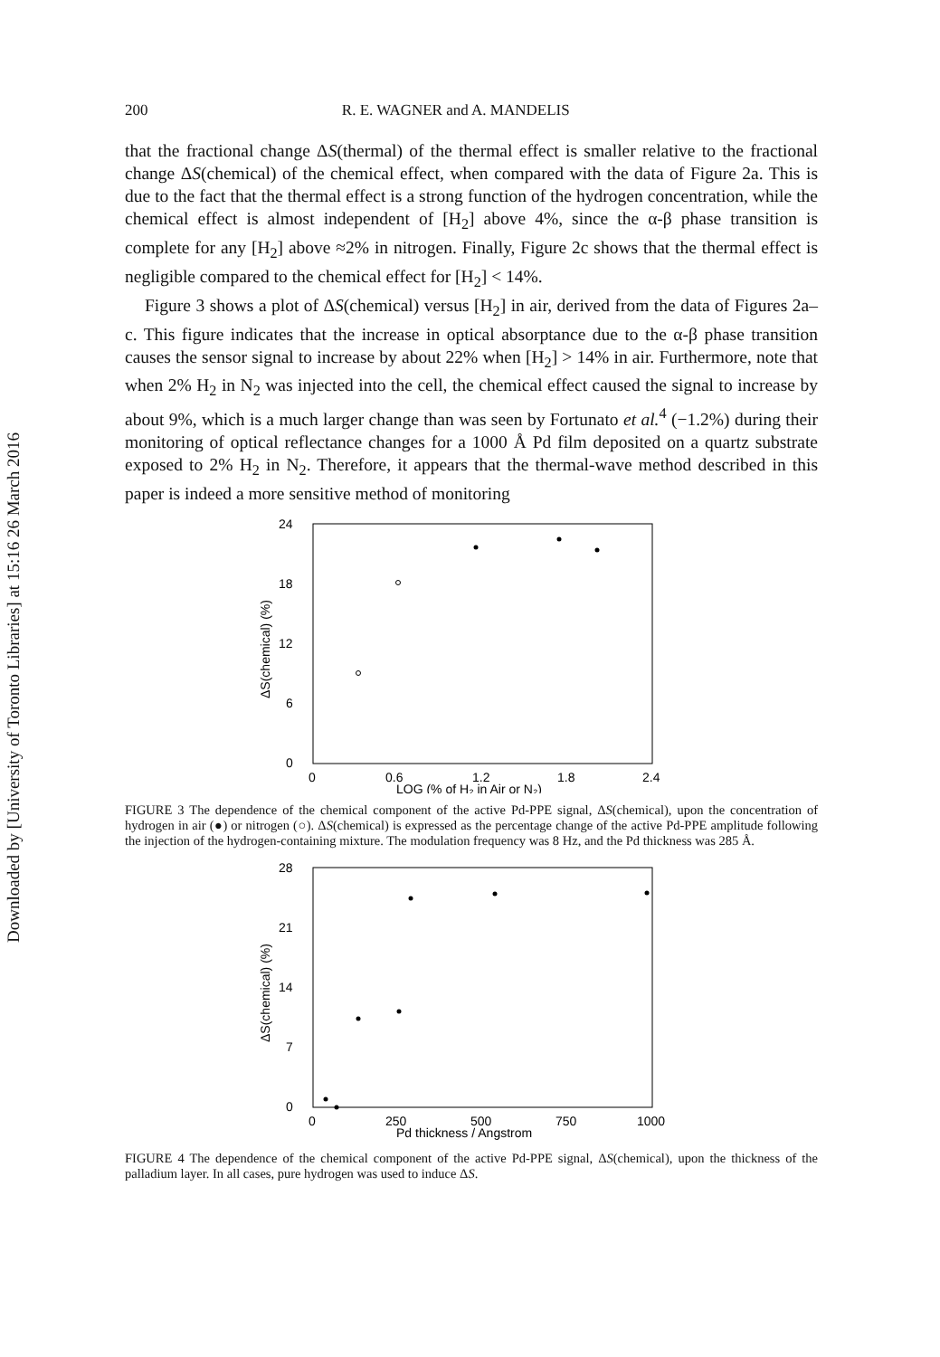Downloaded by [University of Toronto Libraries] at 15:16 26 March 2016
200 R. E. WAGNER and A. MANDELIS
that the fractional change ΔS(thermal) of the thermal effect is smaller relative to the fractional change ΔS(chemical) of the chemical effect, when compared with the data of Figure 2a. This is due to the fact that the thermal effect is a strong function of the hydrogen concentration, while the chemical effect is almost independent of [H<sub>2</sub>] above 4%, since the α-β phase transition is complete for any [H<sub>2</sub>] above ≈2% in nitrogen. Finally, Figure 2c shows that the thermal effect is negligible compared to the chemical effect for [H<sub>2</sub>] < 14%.
Figure 3 shows a plot of ΔS(chemical) versus [H<sub>2</sub>] in air, derived from the data of Figures 2a–c. This figure indicates that the increase in optical absorptance due to the α-β phase transition causes the sensor signal to increase by about 22% when [H<sub>2</sub>] > 14% in air. Furthermore, note that when 2% H<sub>2</sub> in N<sub>2</sub> was injected into the cell, the chemical effect caused the signal to increase by about 9%, which is a much larger change than was seen by Fortunato et al.<sup>4</sup> (−1.2%) during their monitoring of optical reflectance changes for a 1000 Å Pd film deposited on a quartz substrate exposed to 2% H<sub>2</sub> in N<sub>2</sub>. Therefore, it appears that the thermal-wave method described in this paper is indeed a more sensitive method of monitoring
24
18
12
6
0
ΔS(chemical) (%)
0
0.6
1.2
1.8
2.4
LOG (% of H₂ in Air or N₂)
FIGURE 3 The dependence of the chemical component of the active Pd-PPE signal, ΔS(chemical), upon the concentration of hydrogen in air (●) or nitrogen (○). ΔS(chemical) is expressed as the percentage change of the active Pd-PPE amplitude following the injection of the hydrogen-containing mixture. The modulation frequency was 8 Hz, and the Pd thickness was 285 Å.
28
21
14
7
0
ΔS(chemical) (%)
0
250
500
750
1000
Pd thickness / Angstrom
FIGURE 4 The dependence of the chemical component of the active Pd-PPE signal, ΔS(chemical), upon the thickness of the palladium layer. In all cases, pure hydrogen was used to induce ΔS.